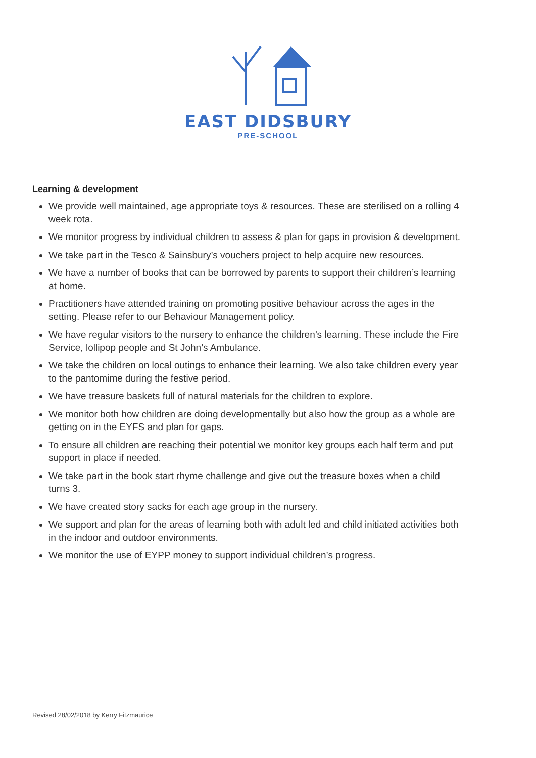EAST DIDSBURY
PRE-SCHOOL
Learning & development
We provide well maintained, age appropriate toys & resources. These are sterilised on a rolling 4 week rota.
We monitor progress by individual children to assess & plan for gaps in provision & development.
We take part in the Tesco & Sainsbury’s vouchers project to help acquire new resources.
We have a number of books that can be borrowed by parents to support their children’s learning at home.
Practitioners have attended training on promoting positive behaviour across the ages in the setting. Please refer to our Behaviour Management policy.
We have regular visitors to the nursery to enhance the children’s learning. These include the Fire Service, lollipop people and St John’s Ambulance.
We take the children on local outings to enhance their learning. We also take children every year to the pantomime during the festive period.
We have treasure baskets full of natural materials for the children to explore.
We monitor both how children are doing developmentally but also how the group as a whole are getting on in the EYFS and plan for gaps.
To ensure all children are reaching their potential we monitor key groups each half term and put support in place if needed.
We take part in the book start rhyme challenge and give out the treasure boxes when a child turns 3.
We have created story sacks for each age group in the nursery.
We support and plan for the areas of learning both with adult led and child initiated activities both in the indoor and outdoor environments.
We monitor the use of EYPP money to support individual children’s progress.
Revised 28/02/2018 by Kerry Fitzmaurice